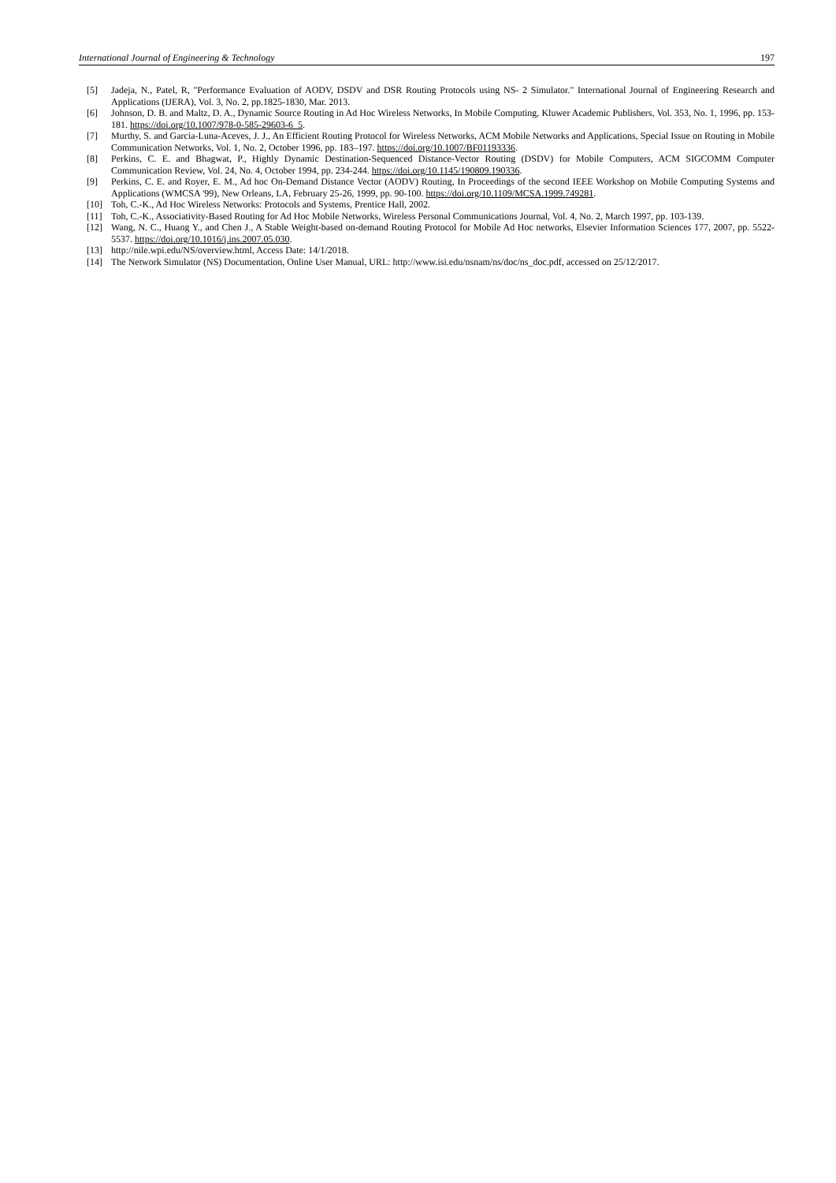International Journal of Engineering & Technology 197
[5] Jadeja, N., Patel, R, "Performance Evaluation of AODV, DSDV and DSR Routing Protocols using NS- 2 Simulator." International Journal of Engineering Research and Applications (IJERA), Vol. 3, No. 2, pp.1825-1830, Mar. 2013.
[6] Johnson, D. B. and Maltz, D. A., Dynamic Source Routing in Ad Hoc Wireless Networks, In Mobile Computing, Kluwer Academic Publishers, Vol. 353, No. 1, 1996, pp. 153-181. https://doi.org/10.1007/978-0-585-29603-6_5.
[7] Murthy, S. and Garcia-Luna-Aceves, J. J., An Efficient Routing Protocol for Wireless Networks, ACM Mobile Networks and Applications, Special Issue on Routing in Mobile Communication Networks, Vol. 1, No. 2, October 1996, pp. 183–197. https://doi.org/10.1007/BF01193336.
[8] Perkins, C. E. and Bhagwat, P., Highly Dynamic Destination-Sequenced Distance-Vector Routing (DSDV) for Mobile Computers, ACM SIGCOMM Computer Communication Review, Vol. 24, No. 4, October 1994, pp. 234-244. https://doi.org/10.1145/190809.190336.
[9] Perkins, C. E. and Royer, E. M., Ad hoc On-Demand Distance Vector (AODV) Routing, In Proceedings of the second IEEE Workshop on Mobile Computing Systems and Applications (WMCSA '99), New Orleans, LA, February 25-26, 1999, pp. 90-100. https://doi.org/10.1109/MCSA.1999.749281.
[10] Toh, C.-K., Ad Hoc Wireless Networks: Protocols and Systems, Prentice Hall, 2002.
[11] Toh, C.-K., Associativity-Based Routing for Ad Hoc Mobile Networks, Wireless Personal Communications Journal, Vol. 4, No. 2, March 1997, pp. 103-139.
[12] Wang, N. C., Huang Y., and Chen J., A Stable Weight-based on-demand Routing Protocol for Mobile Ad Hoc networks, Elsevier Information Sciences 177, 2007, pp. 5522-5537. https://doi.org/10.1016/j.ins.2007.05.030.
[13] http://nile.wpi.edu/NS/overview.html, Access Date: 14/1/2018.
[14] The Network Simulator (NS) Documentation, Online User Manual, URL: http://www.isi.edu/nsnam/ns/doc/ns_doc.pdf, accessed on 25/12/2017.